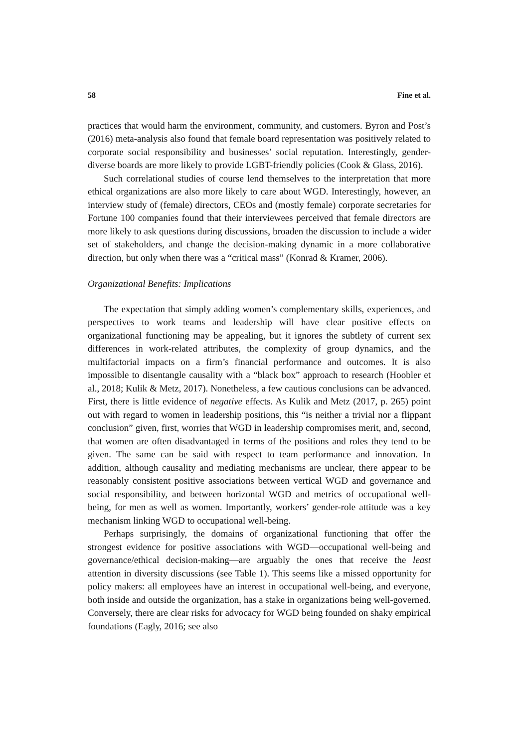58 Fine et al.
practices that would harm the environment, community, and customers. Byron and Post’s (2016) meta-analysis also found that female board representation was positively related to corporate social responsibility and businesses’ social reputation. Interestingly, gender-diverse boards are more likely to provide LGBT-friendly policies (Cook & Glass, 2016).
Such correlational studies of course lend themselves to the interpretation that more ethical organizations are also more likely to care about WGD. Interestingly, however, an interview study of (female) directors, CEOs and (mostly female) corporate secretaries for Fortune 100 companies found that their interviewees perceived that female directors are more likely to ask questions during discussions, broaden the discussion to include a wider set of stakeholders, and change the decision-making dynamic in a more collaborative direction, but only when there was a “critical mass” (Konrad & Kramer, 2006).
Organizational Benefits: Implications
The expectation that simply adding women’s complementary skills, experiences, and perspectives to work teams and leadership will have clear positive effects on organizational functioning may be appealing, but it ignores the subtlety of current sex differences in work-related attributes, the complexity of group dynamics, and the multifactorial impacts on a firm’s financial performance and outcomes. It is also impossible to disentangle causality with a “black box” approach to research (Hoobler et al., 2018; Kulik & Metz, 2017). Nonetheless, a few cautious conclusions can be advanced. First, there is little evidence of negative effects. As Kulik and Metz (2017, p. 265) point out with regard to women in leadership positions, this “is neither a trivial nor a flippant conclusion” given, first, worries that WGD in leadership compromises merit, and, second, that women are often disadvantaged in terms of the positions and roles they tend to be given. The same can be said with respect to team performance and innovation. In addition, although causality and mediating mechanisms are unclear, there appear to be reasonably consistent positive associations between vertical WGD and governance and social responsibility, and between horizontal WGD and metrics of occupational well-being, for men as well as women. Importantly, workers’ gender-role attitude was a key mechanism linking WGD to occupational well-being.
Perhaps surprisingly, the domains of organizational functioning that offer the strongest evidence for positive associations with WGD—occupational well-being and governance/ethical decision-making—are arguably the ones that receive the least attention in diversity discussions (see Table 1). This seems like a missed opportunity for policy makers: all employees have an interest in occupational well-being, and everyone, both inside and outside the organization, has a stake in organizations being well-governed. Conversely, there are clear risks for advocacy for WGD being founded on shaky empirical foundations (Eagly, 2016; see also